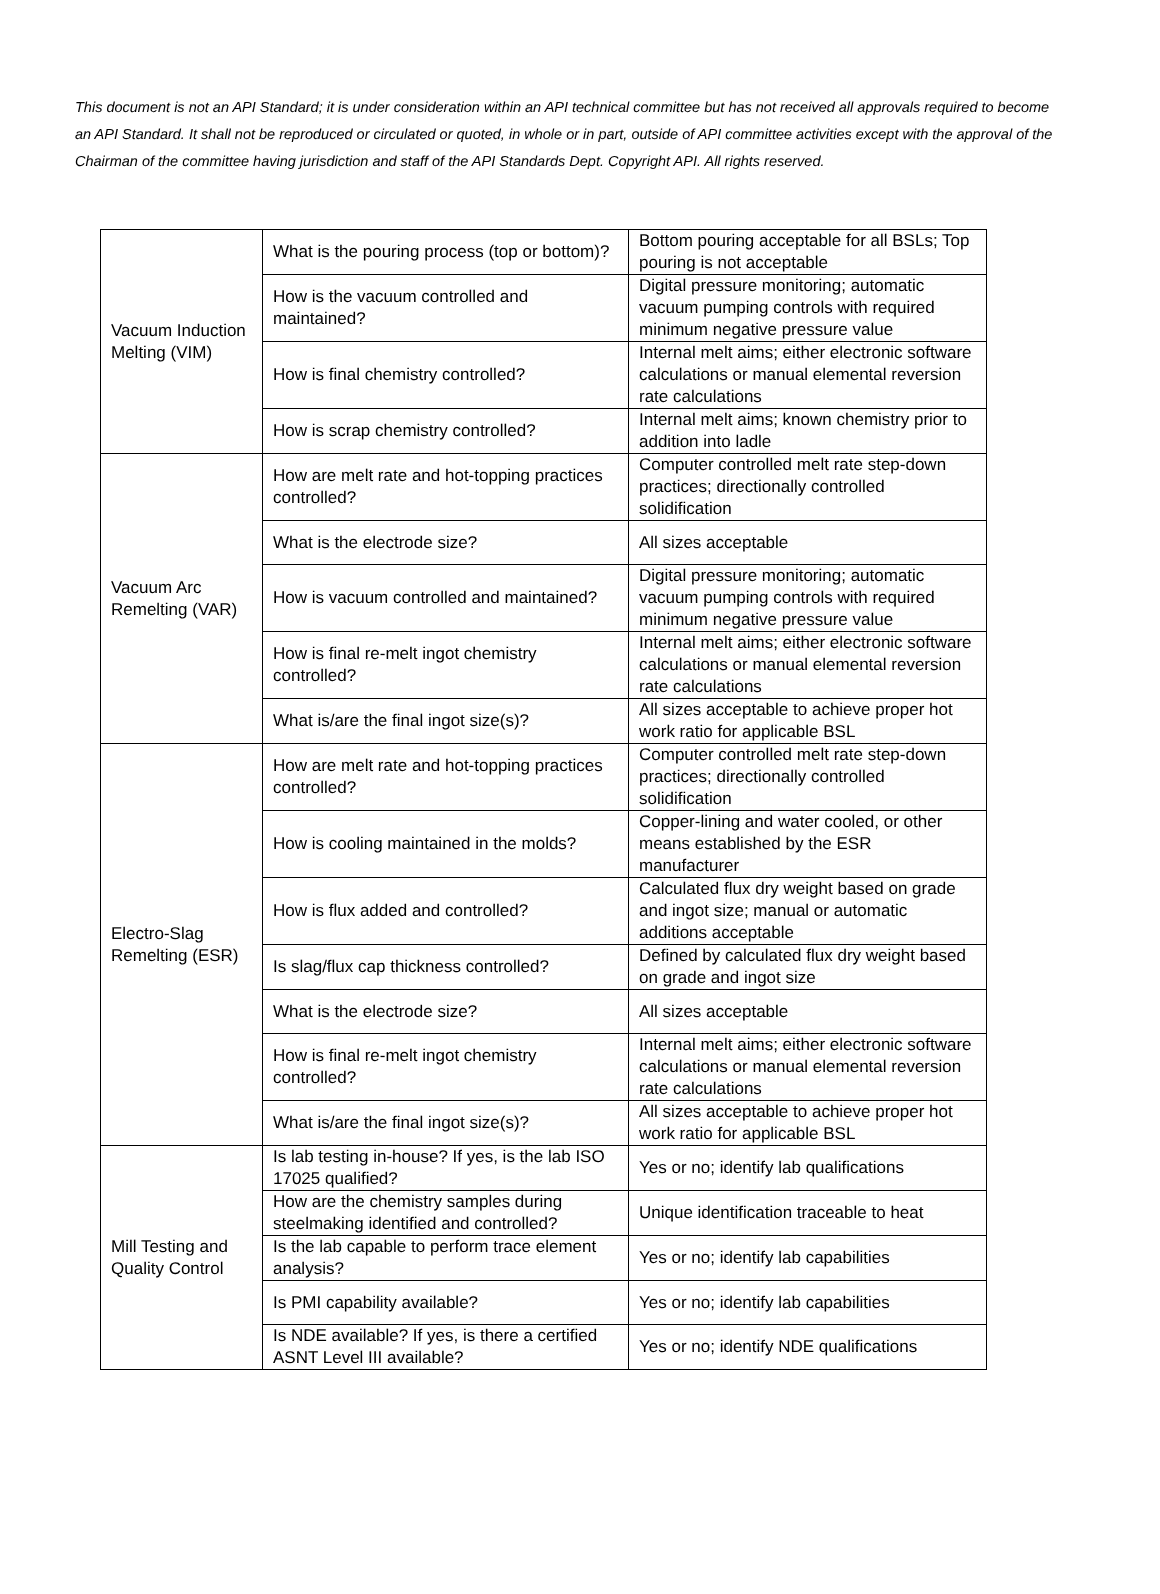This document is not an API Standard; it is under consideration within an API technical committee but has not received all approvals required to become an API Standard. It shall not be reproduced or circulated or quoted, in whole or in part, outside of API committee activities except with the approval of the Chairman of the committee having jurisdiction and staff of the API Standards Dept. Copyright API. All rights reserved.
| Vacuum Induction Melting (VIM) | What is the pouring process (top or bottom)? | Bottom pouring acceptable for all BSLs; Top pouring is not acceptable |
| | How is the vacuum controlled and maintained? | Digital pressure monitoring; automatic vacuum pumping controls with required minimum negative pressure value |
| | How is final chemistry controlled? | Internal melt aims; either electronic software calculations or manual elemental reversion rate calculations |
| | How is scrap chemistry controlled? | Internal melt aims; known chemistry prior to addition into ladle |
| Vacuum Arc Remelting (VAR) | How are melt rate and hot-topping practices controlled? | Computer controlled melt rate step-down practices; directionally controlled solidification |
| | What is the electrode size? | All sizes acceptable |
| | How is vacuum controlled and maintained? | Digital pressure monitoring; automatic vacuum pumping controls with required minimum negative pressure value |
| | How is final re-melt ingot chemistry controlled? | Internal melt aims; either electronic software calculations or manual elemental reversion rate calculations |
| | What is/are the final ingot size(s)? | All sizes acceptable to achieve proper hot work ratio for applicable BSL |
| Electro-Slag Remelting (ESR) | How are melt rate and hot-topping practices controlled? | Computer controlled melt rate step-down practices; directionally controlled solidification |
| | How is cooling maintained in the molds? | Copper-lining and water cooled, or other means established by the ESR manufacturer |
| | How is flux added and controlled? | Calculated flux dry weight based on grade and ingot size; manual or automatic additions acceptable |
| | Is slag/flux cap thickness controlled? | Defined by calculated flux dry weight based on grade and ingot size |
| | What is the electrode size? | All sizes acceptable |
| | How is final re-melt ingot chemistry controlled? | Internal melt aims; either electronic software calculations or manual elemental reversion rate calculations |
| | What is/are the final ingot size(s)? | All sizes acceptable to achieve proper hot work ratio for applicable BSL |
| Mill Testing and Quality Control | Is lab testing in-house? If yes, is the lab ISO 17025 qualified? | Yes or no; identify lab qualifications |
| | How are the chemistry samples during steelmaking identified and controlled? | Unique identification traceable to heat |
| | Is the lab capable to perform trace element analysis? | Yes or no; identify lab capabilities |
| | Is PMI capability available? | Yes or no; identify lab capabilities |
| | Is NDE available? If yes, is there a certified ASNT Level III available? | Yes or no; identify NDE qualifications |